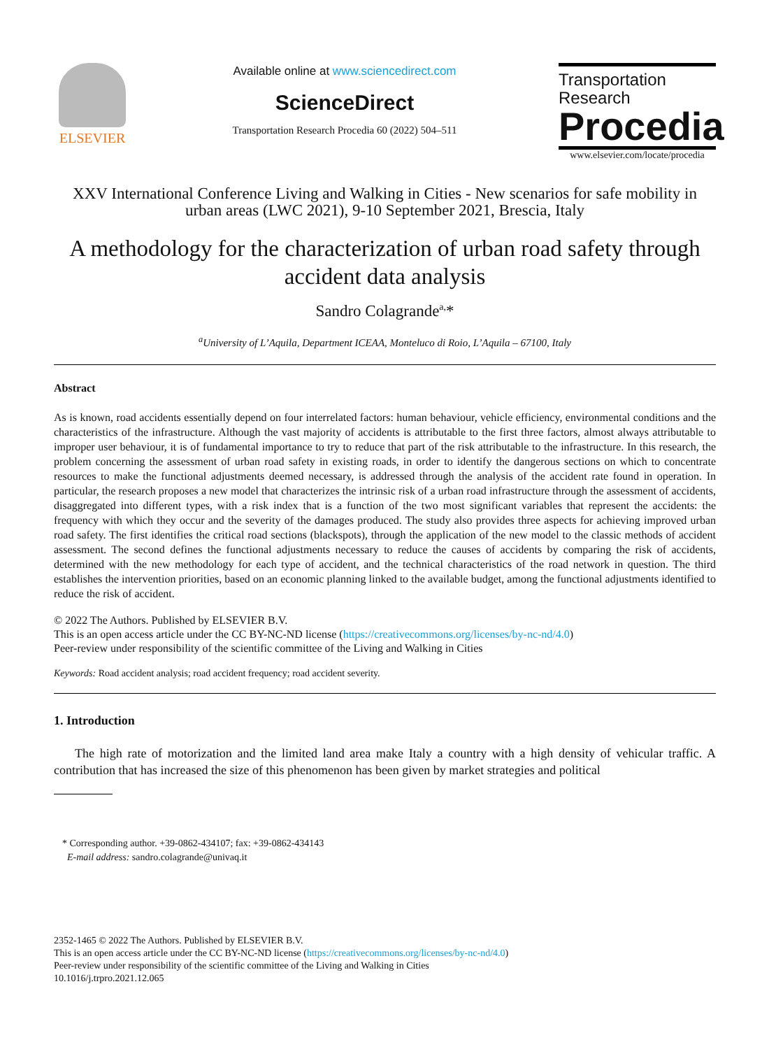ELSEVIER
Available online at www.sciencedirect.com
ScienceDirect
Transportation Research Procedia 60 (2022) 504–511
Transportation
Research
Procedia
www.elsevier.com/locate/procedia
XXV International Conference Living and Walking in Cities - New scenarios for safe mobility in urban areas (LWC 2021), 9-10 September 2021, Brescia, Italy
A methodology for the characterization of urban road safety through accident data analysis
Sandro Colagrande<sup>a,</sup>*
<sup>a</sup> University of L’Aquila, Department ICEAA, Monteluco di Roio, L’Aquila – 67100, Italy
Abstract
As is known, road accidents essentially depend on four interrelated factors: human behaviour, vehicle efficiency, environmental conditions and the characteristics of the infrastructure. Although the vast majority of accidents is attributable to the first three factors, almost always attributable to improper user behaviour, it is of fundamental importance to try to reduce that part of the risk attributable to the infrastructure. In this research, the problem concerning the assessment of urban road safety in existing roads, in order to identify the dangerous sections on which to concentrate resources to make the functional adjustments deemed necessary, is addressed through the analysis of the accident rate found in operation. In particular, the research proposes a new model that characterizes the intrinsic risk of a urban road infrastructure through the assessment of accidents, disaggregated into different types, with a risk index that is a function of the two most significant variables that represent the accidents: the frequency with which they occur and the severity of the damages produced. The study also provides three aspects for achieving improved urban road safety. The first identifies the critical road sections (blackspots), through the application of the new model to the classic methods of accident assessment. The second defines the functional adjustments necessary to reduce the causes of accidents by comparing the risk of accidents, determined with the new methodology for each type of accident, and the technical characteristics of the road network in question. The third establishes the intervention priorities, based on an economic planning linked to the available budget, among the functional adjustments identified to reduce the risk of accident.
© 2022 The Authors. Published by ELSEVIER B.V.
This is an open access article under the CC BY-NC-ND license (https://creativecommons.org/licenses/by-nc-nd/4.0)
Peer-review under responsibility of the scientific committee of the Living and Walking in Cities
Keywords: Road accident analysis; road accident frequency; road accident severity.
1. Introduction
The high rate of motorization and the limited land area make Italy a country with a high density of vehicular traffic. A contribution that has increased the size of this phenomenon has been given by market strategies and political
* Corresponding author. +39-0862-434107; fax: +39-0862-434143
E-mail address: sandro.colagrande@univaq.it
2352-1465 © 2022 The Authors. Published by ELSEVIER B.V.
This is an open access article under the CC BY-NC-ND license (https://creativecommons.org/licenses/by-nc-nd/4.0)
Peer-review under responsibility of the scientific committee of the Living and Walking in Cities
10.1016/j.trpro.2021.12.065